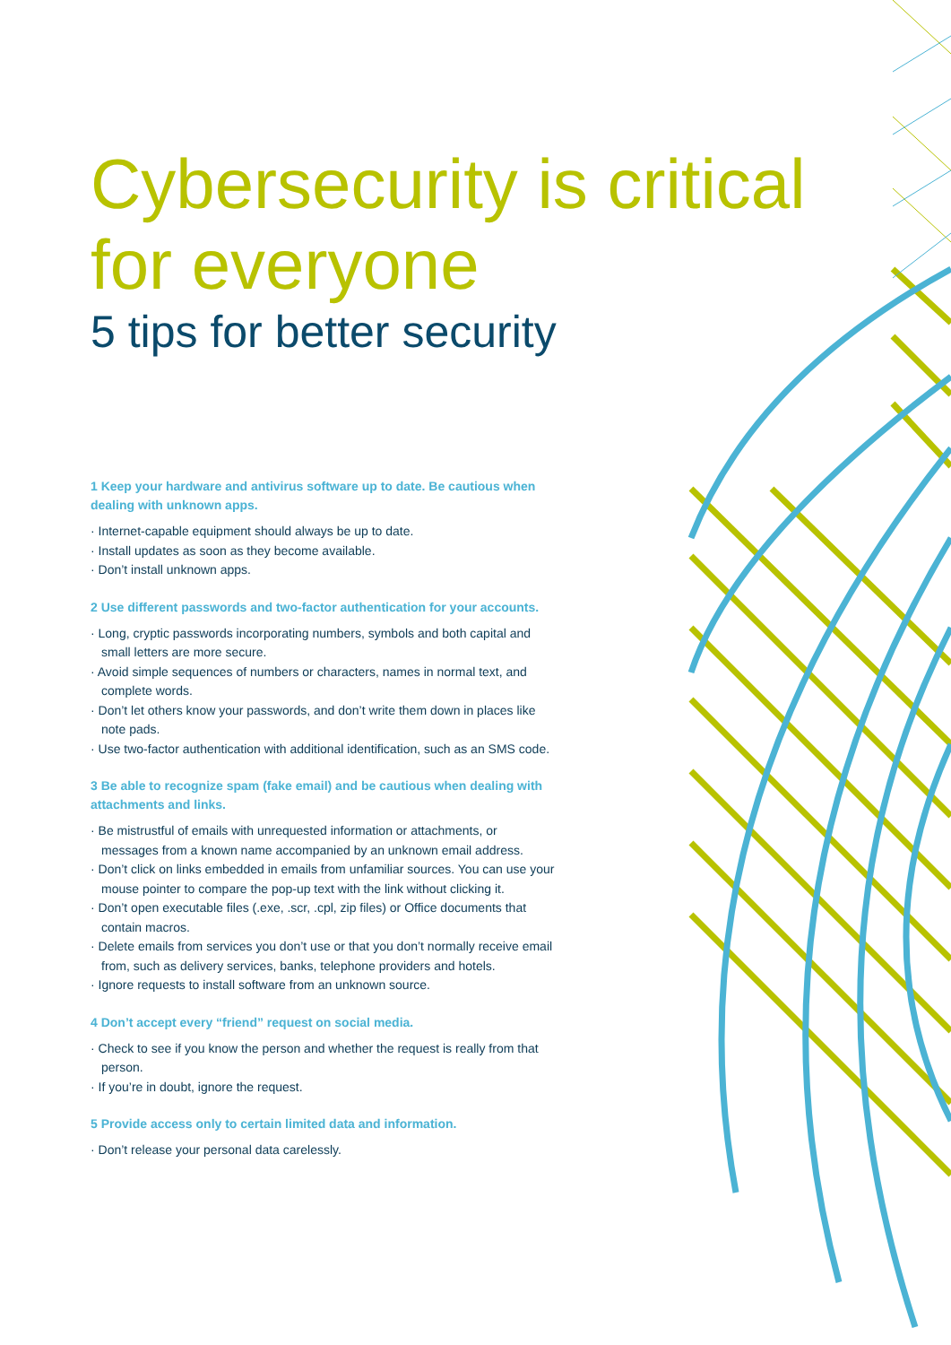Cybersecurity is critical for everyone
5 tips for better security
1 Keep your hardware and antivirus software up to date. Be cautious when dealing with unknown apps.
· Internet-capable equipment should always be up to date.
· Install updates as soon as they become available.
· Don’t install unknown apps.
2 Use different passwords and two-factor authentication for your accounts.
· Long, cryptic passwords incorporating numbers, symbols and both capital and small letters are more secure.
· Avoid simple sequences of numbers or characters, names in normal text, and complete words.
· Don’t let others know your passwords, and don’t write them down in places like note pads.
· Use two-factor authentication with additional identification, such as an SMS code.
3 Be able to recognize spam (fake email) and be cautious when dealing with attachments and links.
· Be mistrustful of emails with unrequested information or attachments, or messages from a known name accompanied by an unknown email address.
· Don’t click on links embedded in emails from unfamiliar sources. You can use your mouse pointer to compare the pop-up text with the link without clicking it.
· Don’t open executable files (.exe, .scr, .cpl, zip files) or Office documents that contain macros.
· Delete emails from services you don’t use or that you don’t normally receive email from, such as delivery services, banks, telephone providers and hotels.
· Ignore requests to install software from an unknown source.
4 Don’t accept every “friend” request on social media.
· Check to see if you know the person and whether the request is really from that person.
· If you’re in doubt, ignore the request.
5 Provide access only to certain limited data and information.
· Don’t release your personal data carelessly.